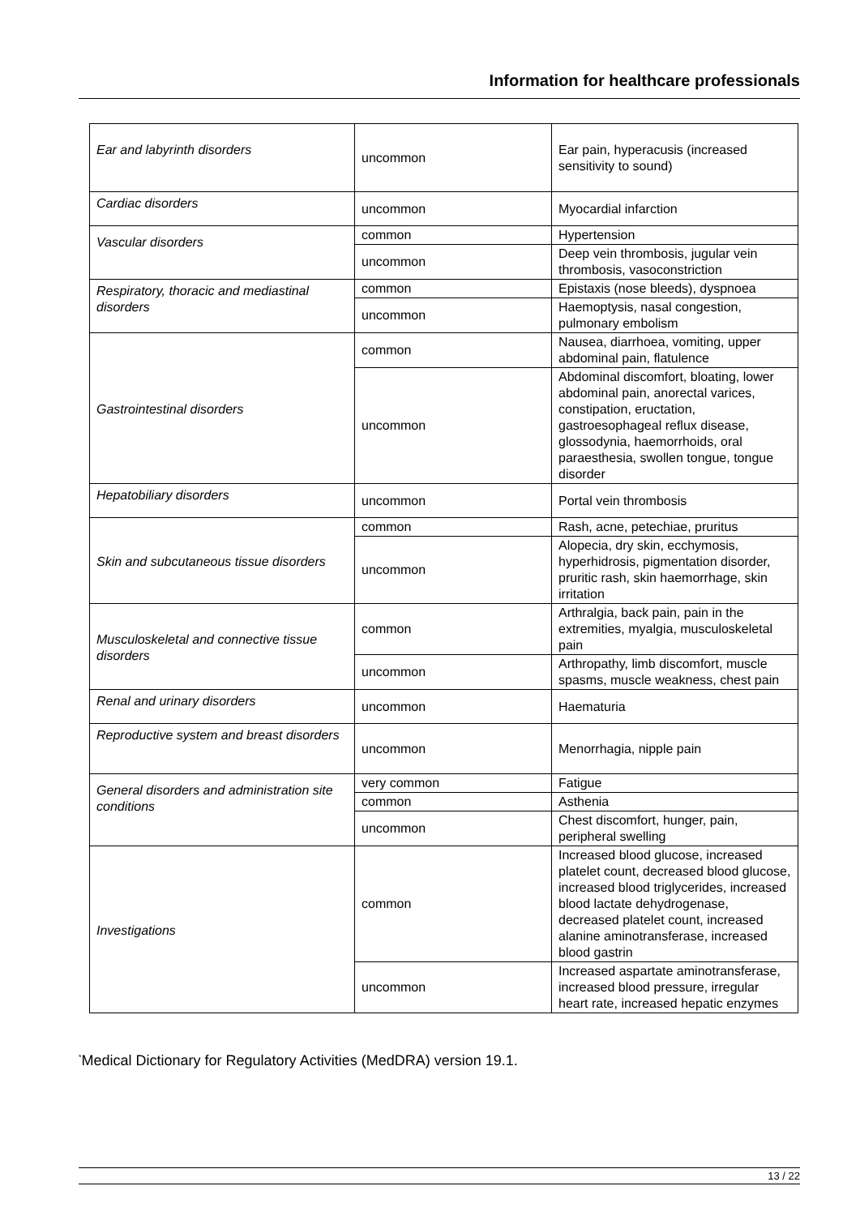Information for healthcare professionals
| Ear and labyrinth disorders | uncommon | Ear pain, hyperacusis (increased sensitivity to sound) |
| Cardiac disorders | uncommon | Myocardial infarction |
| Vascular disorders | common | Hypertension |
| | uncommon | Deep vein thrombosis, jugular vein thrombosis, vasoconstriction |
| Respiratory, thoracic and mediastinal disorders | common | Epistaxis (nose bleeds), dyspnoea |
| | uncommon | Haemoptysis, nasal congestion, pulmonary embolism |
| Gastrointestinal disorders | common | Nausea, diarrhoea, vomiting, upper abdominal pain, flatulence |
| | uncommon | Abdominal discomfort, bloating, lower abdominal pain, anorectal varices, constipation, eructation, gastroesophageal reflux disease, glossodynia, haemorrhoids, oral paraesthesia, swollen tongue, tongue disorder |
| Hepatobiliary disorders | uncommon | Portal vein thrombosis |
| Skin and subcutaneous tissue disorders | common | Rash, acne, petechiae, pruritus |
| | uncommon | Alopecia, dry skin, ecchymosis, hyperhidrosis, pigmentation disorder, pruritic rash, skin haemorrhage, skin irritation |
| Musculoskeletal and connective tissue disorders | common | Arthralgia, back pain, pain in the extremities, myalgia, musculoskeletal pain |
| | uncommon | Arthropathy, limb discomfort, muscle spasms, muscle weakness, chest pain |
| Renal and urinary disorders | uncommon | Haematuria |
| Reproductive system and breast disorders | uncommon | Menorrhagia, nipple pain |
| General disorders and administration site conditions | very common | Fatigue |
| | common | Asthenia |
| | uncommon | Chest discomfort, hunger, pain, peripheral swelling |
| Investigations | common | Increased blood glucose, increased platelet count, decreased blood glucose, increased blood triglycerides, increased blood lactate dehydrogenase, decreased platelet count, increased alanine aminotransferase, increased blood gastrin |
| | uncommon | Increased aspartate aminotransferase, increased blood pressure, irregular heart rate, increased hepatic enzymes |
<sup>*</sup> Medical Dictionary for Regulatory Activities (MedDRA) version 19.1.
13 / 22